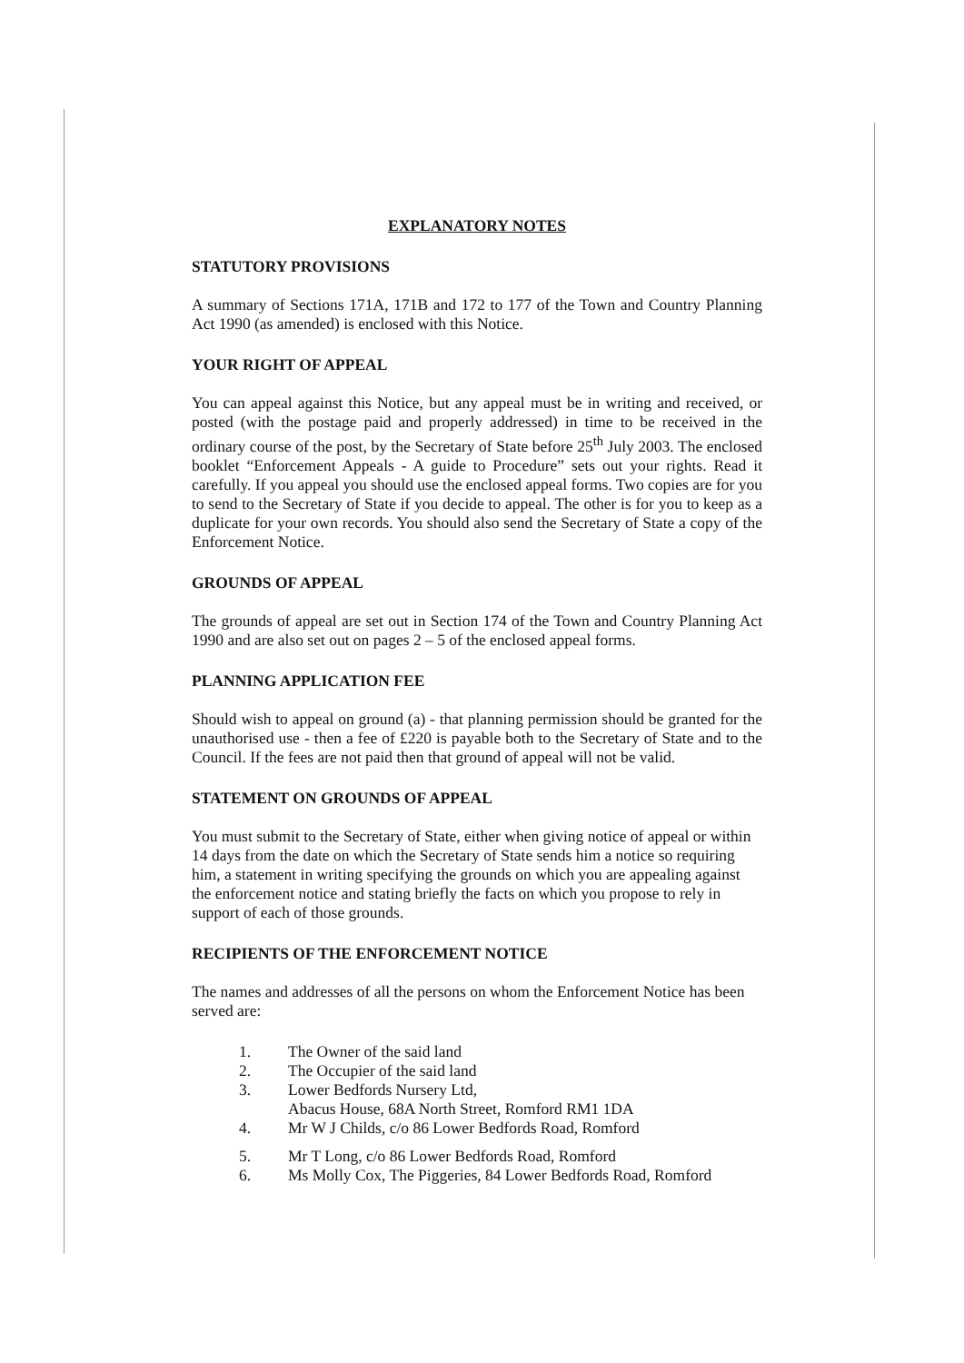EXPLANATORY NOTES
STATUTORY PROVISIONS
A summary of Sections 171A, 171B and 172 to 177 of the Town and Country Planning Act 1990 (as amended) is enclosed with this Notice.
YOUR RIGHT OF APPEAL
You can appeal against this Notice, but any appeal must be in writing and received, or posted (with the postage paid and properly addressed) in time to be received in the ordinary course of the post, by the Secretary of State before 25<sup>th</sup> July 2003. The enclosed booklet “Enforcement Appeals - A guide to Procedure” sets out your rights. Read it carefully. If you appeal you should use the enclosed appeal forms. Two copies are for you to send to the Secretary of State if you decide to appeal. The other is for you to keep as a duplicate for your own records. You should also send the Secretary of State a copy of the Enforcement Notice.
GROUNDS OF APPEAL
The grounds of appeal are set out in Section 174 of the Town and Country Planning Act 1990 and are also set out on pages 2 – 5 of the enclosed appeal forms.
PLANNING APPLICATION FEE
Should wish to appeal on ground (a) - that planning permission should be granted for the unauthorised use - then a fee of £220 is payable both to the Secretary of State and to the Council. If the fees are not paid then that ground of appeal will not be valid.
STATEMENT ON GROUNDS OF APPEAL
You must submit to the Secretary of State, either when giving notice of appeal or within 14 days from the date on which the Secretary of State sends him a notice so requiring him, a statement in writing specifying the grounds on which you are appealing against the enforcement notice and stating briefly the facts on which you propose to rely in support of each of those grounds.
RECIPIENTS OF THE ENFORCEMENT NOTICE
The names and addresses of all the persons on whom the Enforcement Notice has been served are:
| 1. | The Owner of the said land |
| 2. | The Occupier of the said land |
| 3. | Lower Bedfords Nursery Ltd, Abacus House, 68A North Street, Romford RM1 1DA |
| 4. | Mr W J Childs, c/o 86 Lower Bedfords Road, Romford |
| 5. | Mr T Long, c/o 86 Lower Bedfords Road, Romford |
| 6. | Ms Molly Cox, The Piggeries, 84 Lower Bedfords Road, Romford |